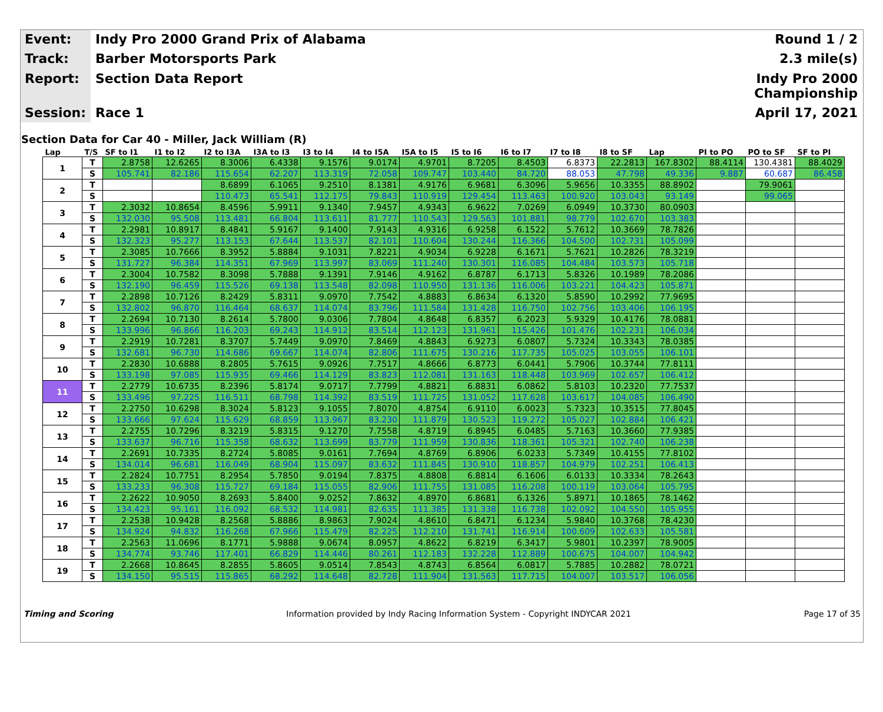Event:
Indy Pro 2000 Grand Prix of Alabama
Round 1 / 2
Track:
Barber Motorsports Park
2.3 mile(s)
Report:
Section Data Report
Indy Pro 2000 Championship
Session:
Race 1
April 17, 2021
Section Data for Car 40 - Miller, Jack William (R)
| Lap | T/S | SF to I1 | I1 to I2 | I2 to I3A | I3A to I3 | I3 to I4 | I4 to I5A | I5A to I5 | I5 to I6 | I6 to I7 | I7 to I8 | I8 to SF | Lap | PI to PO | PO to SF | SF to PI |
| --- | --- | --- | --- | --- | --- | --- | --- | --- | --- | --- | --- | --- | --- | --- | --- | --- |
| 1 | T | 2.8758 | 12.6265 | 8.3006 | 6.4338 | 9.1576 | 9.0174 | 4.9701 | 8.7205 | 8.4503 | 6.8373 | 22.2813 | 167.8302 | 88.4114 | 130.4381 | 88.4029 |
| | S | 105.741 | 82.186 | 115.654 | 62.207 | 113.319 | 72.058 | 109.747 | 103.440 | 84.720 | 88.053 | 47.798 | 49.336 | 9.887 | 60.687 | 86.458 |
| 2 | T | | | 8.6899 | 6.1065 | 9.2510 | 8.1381 | 4.9176 | 6.9681 | 6.3096 | 5.9656 | 10.3355 | 88.8902 | | 79.9061 | |
| | S | | | 110.473 | 65.541 | 112.175 | 79.843 | 110.919 | 129.454 | 113.463 | 100.920 | 103.043 | 93.149 | | 99.065 | |
| 3 | T | 2.3032 | 10.8654 | 8.4596 | 5.9911 | 9.1340 | 7.9457 | 4.9343 | 6.9622 | 7.0269 | 6.0949 | 10.3730 | 80.0903 | | | |
| | S | 132.030 | 95.508 | 113.481 | 66.804 | 113.611 | 81.777 | 110.543 | 129.563 | 101.881 | 98.779 | 102.670 | 103.383 | | | |
| 4 | T | 2.2981 | 10.8917 | 8.4841 | 5.9167 | 9.1400 | 7.9143 | 4.9316 | 6.9258 | 6.1522 | 5.7612 | 10.3669 | 78.7826 | | | |
| | S | 132.323 | 95.277 | 113.153 | 67.644 | 113.537 | 82.101 | 110.604 | 130.244 | 116.366 | 104.500 | 102.731 | 105.099 | | | |
| 5 | T | 2.3085 | 10.7666 | 8.3952 | 5.8884 | 9.1031 | 7.8221 | 4.9034 | 6.9228 | 6.1671 | 5.7621 | 10.2826 | 78.3219 | | | |
| | S | 131.727 | 96.384 | 114.351 | 67.969 | 113.997 | 83.069 | 111.240 | 130.301 | 116.085 | 104.484 | 103.573 | 105.718 | | | |
| 6 | T | 2.3004 | 10.7582 | 8.3098 | 5.7888 | 9.1391 | 7.9146 | 4.9162 | 6.8787 | 6.1713 | 5.8326 | 10.1989 | 78.2086 | | | |
| | S | 132.190 | 96.459 | 115.526 | 69.138 | 113.548 | 82.098 | 110.950 | 131.136 | 116.006 | 103.221 | 104.423 | 105.871 | | | |
| 7 | T | 2.2898 | 10.7126 | 8.2429 | 5.8311 | 9.0970 | 7.7542 | 4.8883 | 6.8634 | 6.1320 | 5.8590 | 10.2992 | 77.9695 | | | |
| | S | 132.802 | 96.870 | 116.464 | 68.637 | 114.074 | 83.796 | 111.584 | 131.428 | 116.750 | 102.756 | 103.406 | 106.195 | | | |
| 8 | T | 2.2694 | 10.7130 | 8.2614 | 5.7800 | 9.0306 | 7.7804 | 4.8648 | 6.8357 | 6.2023 | 5.9329 | 10.4176 | 78.0881 | | | |
| | S | 133.996 | 96.866 | 116.203 | 69.243 | 114.912 | 83.514 | 112.123 | 131.961 | 115.426 | 101.476 | 102.231 | 106.034 | | | |
| 9 | T | 2.2919 | 10.7281 | 8.3707 | 5.7449 | 9.0970 | 7.8469 | 4.8843 | 6.9273 | 6.0807 | 5.7324 | 10.3343 | 78.0385 | | | |
| | S | 132.681 | 96.730 | 114.686 | 69.667 | 114.074 | 82.806 | 111.675 | 130.216 | 117.735 | 105.025 | 103.055 | 106.101 | | | |
| 10 | T | 2.2830 | 10.6888 | 8.2805 | 5.7615 | 9.0926 | 7.7517 | 4.8666 | 6.8773 | 6.0441 | 5.7906 | 10.3744 | 77.8111 | | | |
| | S | 133.198 | 97.085 | 115.935 | 69.466 | 114.129 | 83.823 | 112.081 | 131.163 | 118.448 | 103.969 | 102.657 | 106.412 | | | |
| 11 | T | 2.2779 | 10.6735 | 8.2396 | 5.8174 | 9.0717 | 7.7799 | 4.8821 | 6.8831 | 6.0862 | 5.8103 | 10.2320 | 77.7537 | | | |
| | S | 133.496 | 97.225 | 116.511 | 68.798 | 114.392 | 83.519 | 111.725 | 131.052 | 117.628 | 103.617 | 104.085 | 106.490 | | | |
| 12 | T | 2.2750 | 10.6298 | 8.3024 | 5.8123 | 9.1055 | 7.8070 | 4.8754 | 6.9110 | 6.0023 | 5.7323 | 10.3515 | 77.8045 | | | |
| | S | 133.666 | 97.624 | 115.629 | 68.859 | 113.967 | 83.230 | 111.879 | 130.523 | 119.272 | 105.027 | 102.884 | 106.421 | | | |
| 13 | T | 2.2755 | 10.7296 | 8.3219 | 5.8315 | 9.1270 | 7.7558 | 4.8719 | 6.8945 | 6.0485 | 5.7163 | 10.3660 | 77.9385 | | | |
| | S | 133.637 | 96.716 | 115.358 | 68.632 | 113.699 | 83.779 | 111.959 | 130.836 | 118.361 | 105.321 | 102.740 | 106.238 | | | |
| 14 | T | 2.2691 | 10.7335 | 8.2724 | 5.8085 | 9.0161 | 7.7694 | 4.8769 | 6.8906 | 6.0233 | 5.7349 | 10.4155 | 77.8102 | | | |
| | S | 134.014 | 96.681 | 116.049 | 68.904 | 115.097 | 83.632 | 111.845 | 130.910 | 118.857 | 104.979 | 102.251 | 106.413 | | | |
| 15 | T | 2.2824 | 10.7751 | 8.2954 | 5.7850 | 9.0194 | 7.8375 | 4.8808 | 6.8814 | 6.1606 | 6.0133 | 10.3334 | 78.2643 | | | |
| | S | 133.233 | 96.308 | 115.727 | 69.184 | 115.055 | 82.906 | 111.755 | 131.085 | 116.208 | 100.119 | 103.064 | 105.795 | | | |
| 16 | T | 2.2622 | 10.9050 | 8.2693 | 5.8400 | 9.0252 | 7.8632 | 4.8970 | 6.8681 | 6.1326 | 5.8971 | 10.1865 | 78.1462 | | | |
| | S | 134.423 | 95.161 | 116.092 | 68.532 | 114.981 | 82.635 | 111.385 | 131.338 | 116.738 | 102.092 | 104.550 | 105.955 | | | |
| 17 | T | 2.2538 | 10.9428 | 8.2568 | 5.8886 | 8.9863 | 7.9024 | 4.8610 | 6.8471 | 6.1234 | 5.9840 | 10.3768 | 78.4230 | | | |
| | S | 134.924 | 94.832 | 116.268 | 67.966 | 115.479 | 82.225 | 112.210 | 131.741 | 116.914 | 100.609 | 102.633 | 105.581 | | | |
| 18 | T | 2.2563 | 11.0696 | 8.1771 | 5.9888 | 9.0674 | 8.0957 | 4.8622 | 6.8219 | 6.3417 | 5.9801 | 10.2397 | 78.9005 | | | |
| | S | 134.774 | 93.746 | 117.401 | 66.829 | 114.446 | 80.261 | 112.183 | 132.228 | 112.889 | 100.675 | 104.007 | 104.942 | | | |
| 19 | T | 2.2668 | 10.8645 | 8.2855 | 5.8605 | 9.0514 | 7.8543 | 4.8743 | 6.8564 | 6.0817 | 5.7885 | 10.2882 | 78.0721 | | | |
| | S | 134.150 | 95.515 | 115.865 | 68.292 | 114.648 | 82.728 | 111.904 | 131.563 | 117.715 | 104.007 | 103.517 | 106.056 | | | |
Timing and Scoring Information provided by Indy Racing Information System - Copyright INDYCAR 2021 Page 17 of 35